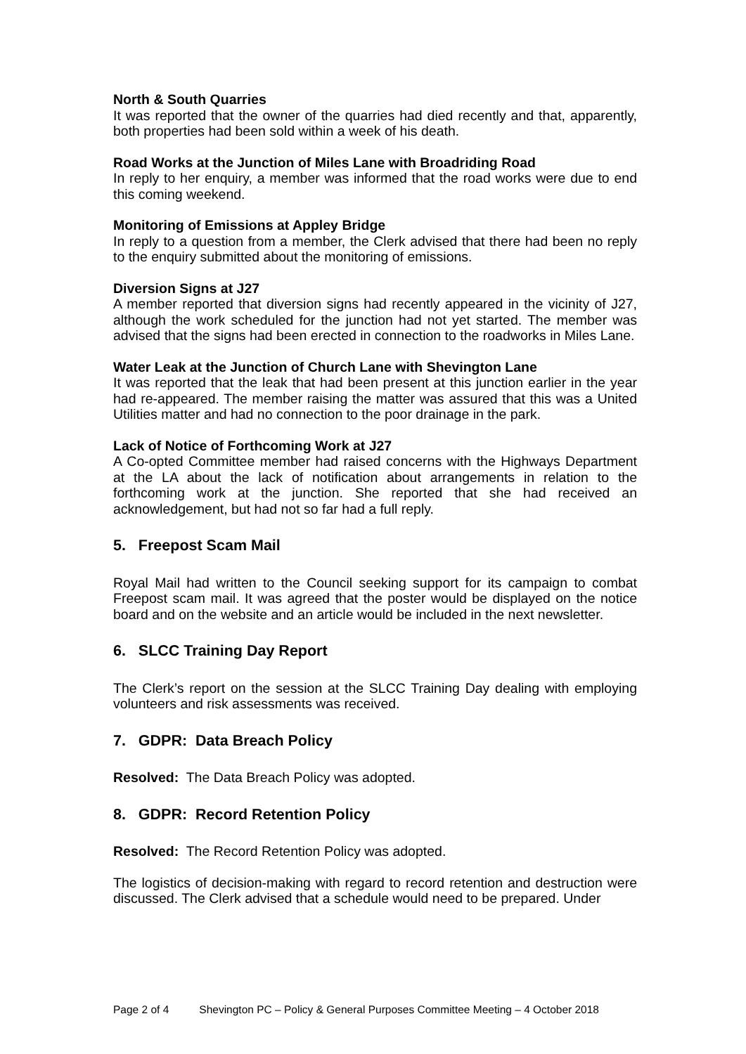North & South Quarries
It was reported that the owner of the quarries had died recently and that, apparently, both properties had been sold within a week of his death.
Road Works at the Junction of Miles Lane with Broadriding Road
In reply to her enquiry, a member was informed that the road works were due to end this coming weekend.
Monitoring of Emissions at Appley Bridge
In reply to a question from a member, the Clerk advised that there had been no reply to the enquiry submitted about the monitoring of emissions.
Diversion Signs at J27
A member reported that diversion signs had recently appeared in the vicinity of J27, although the work scheduled for the junction had not yet started. The member was advised that the signs had been erected in connection to the roadworks in Miles Lane.
Water Leak at the Junction of Church Lane with Shevington Lane
It was reported that the leak that had been present at this junction earlier in the year had re-appeared. The member raising the matter was assured that this was a United Utilities matter and had no connection to the poor drainage in the park.
Lack of Notice of Forthcoming Work at J27
A Co-opted Committee member had raised concerns with the Highways Department at the LA about the lack of notification about arrangements in relation to the forthcoming work at the junction. She reported that she had received an acknowledgement, but had not so far had a full reply.
5. Freepost Scam Mail
Royal Mail had written to the Council seeking support for its campaign to combat Freepost scam mail. It was agreed that the poster would be displayed on the notice board and on the website and an article would be included in the next newsletter.
6. SLCC Training Day Report
The Clerk’s report on the session at the SLCC Training Day dealing with employing volunteers and risk assessments was received.
7. GDPR: Data Breach Policy
Resolved: The Data Breach Policy was adopted.
8. GDPR: Record Retention Policy
Resolved: The Record Retention Policy was adopted.
The logistics of decision-making with regard to record retention and destruction were discussed. The Clerk advised that a schedule would need to be prepared. Under
Page 2 of 4 Shevington PC – Policy & General Purposes Committee Meeting – 4 October 2018